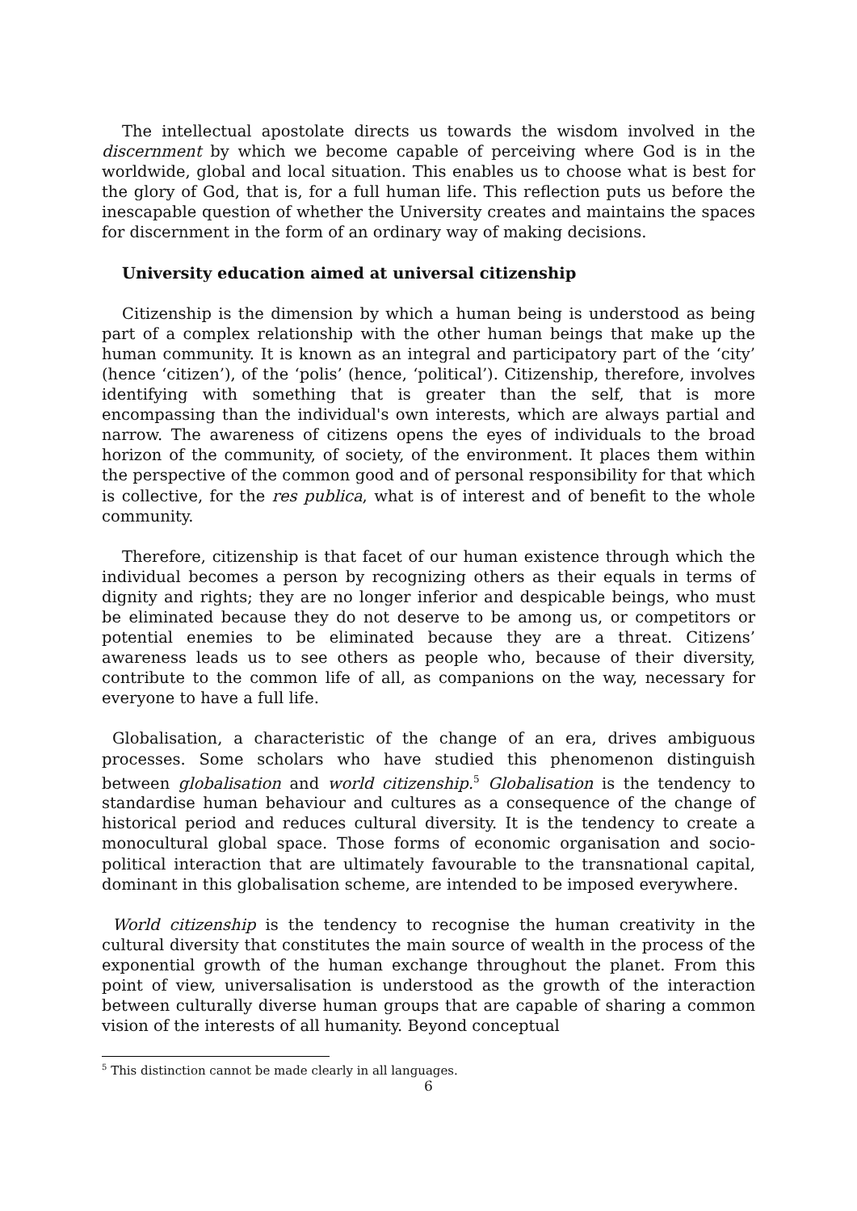The intellectual apostolate directs us towards the wisdom involved in the discernment by which we become capable of perceiving where God is in the worldwide, global and local situation. This enables us to choose what is best for the glory of God, that is, for a full human life. This reflection puts us before the inescapable question of whether the University creates and maintains the spaces for discernment in the form of an ordinary way of making decisions.
University education aimed at universal citizenship
Citizenship is the dimension by which a human being is understood as being part of a complex relationship with the other human beings that make up the human community. It is known as an integral and participatory part of the ‘city’ (hence ‘citizen’), of the ‘polis’ (hence, ‘political’). Citizenship, therefore, involves identifying with something that is greater than the self, that is more encompassing than the individual's own interests, which are always partial and narrow. The awareness of citizens opens the eyes of individuals to the broad horizon of the community, of society, of the environment. It places them within the perspective of the common good and of personal responsibility for that which is collective, for the res publica, what is of interest and of benefit to the whole community.
Therefore, citizenship is that facet of our human existence through which the individual becomes a person by recognizing others as their equals in terms of dignity and rights; they are no longer inferior and despicable beings, who must be eliminated because they do not deserve to be among us, or competitors or potential enemies to be eliminated because they are a threat. Citizens’ awareness leads us to see others as people who, because of their diversity, contribute to the common life of all, as companions on the way, necessary for everyone to have a full life.
Globalisation, a characteristic of the change of an era, drives ambiguous processes. Some scholars who have studied this phenomenon distinguish between globalisation and world citizenship.<sup>5</sup> Globalisation is the tendency to standardise human behaviour and cultures as a consequence of the change of historical period and reduces cultural diversity. It is the tendency to create a monocultural global space. Those forms of economic organisation and socio-political interaction that are ultimately favourable to the transnational capital, dominant in this globalisation scheme, are intended to be imposed everywhere.
World citizenship is the tendency to recognise the human creativity in the cultural diversity that constitutes the main source of wealth in the process of the exponential growth of the human exchange throughout the planet. From this point of view, universalisation is understood as the growth of the interaction between culturally diverse human groups that are capable of sharing a common vision of the interests of all humanity. Beyond conceptual
<sup>5</sup> This distinction cannot be made clearly in all languages.
6